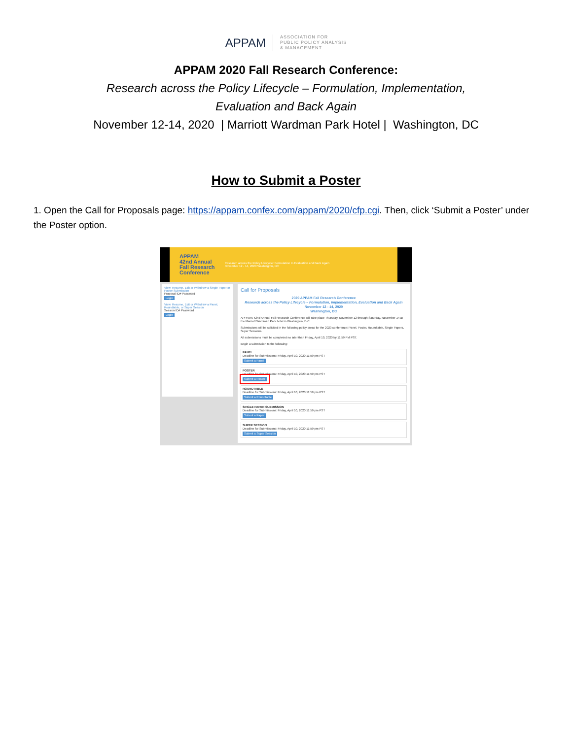APPAM
ASSOCIATION FOR
PUBLIC POLICY ANALYSIS
& MANAGEMENT
APPAM 2020 Fall Research Conference:
Research across the Policy Lifecycle – Formulation, Implementation,
Evaluation and Back Again
November 12-14, 2020 | Marriott Wardman Park Hotel | Washington, DC
How to Submit a Poster
1. Open the Call for Proposals page: https://appam.confex.com/appam/2020/cfp.cgi. Then, click ‘Submit a Poster’ under the Poster option.
APPAM
42nd Annual
Fall Research
Conference Research across the Policy Lifecycle: Formulation to Evaluation and Back Again
November 12 - 14, 2020 Washington, DC
View, Resume, Edit or Withdraw a Single Paper or Poster Submission
Proposal ID# Password
Login
View, Resume, Edit or Withdraw a Panel, Roundtable, or Super Session
Session ID# Password
Login
Call for Proposals
2020 APPAM Fall Research Conference
Research across the Policy Lifecycle – Formulation, Implementation, Evaluation and Back Again
November 12 - 14, 2020
Washington, DC
APPAM's 42nd Annual Fall Research Conference will take place Thursday, November 12 through Saturday, November 14 at the Marriott Wardman Park hotel in Washington, D.C.
Submissions will be solicited in the following policy areas for the 2020 conference: Panel, Poster, Roundtable, Single Papers, Super Sessions.
All submissions must be completed no later than Friday, April 10, 2020 by 11:59 PM PST.
Begin a submission to the following:
PANEL
Deadline for Submissions: Friday, April 10, 2020 11:59 pm PST
Submit a Panel
POSTER
Deadline for Submissions: Friday, April 10, 2020 11:59 pm PST
Submit a Poster
ROUNDTABLE
Deadline for Submissions: Friday, April 10, 2020 11:59 pm PST
Submit a Roundtable
SINGLE PAPER SUBMISSION
Deadline for Submissions: Friday, April 10, 2020 11:59 pm PST
Submit a Paper
SUPER SESSION
Deadline for Submissions: Friday, April 10, 2020 11:59 pm PST
Submit a Super Session